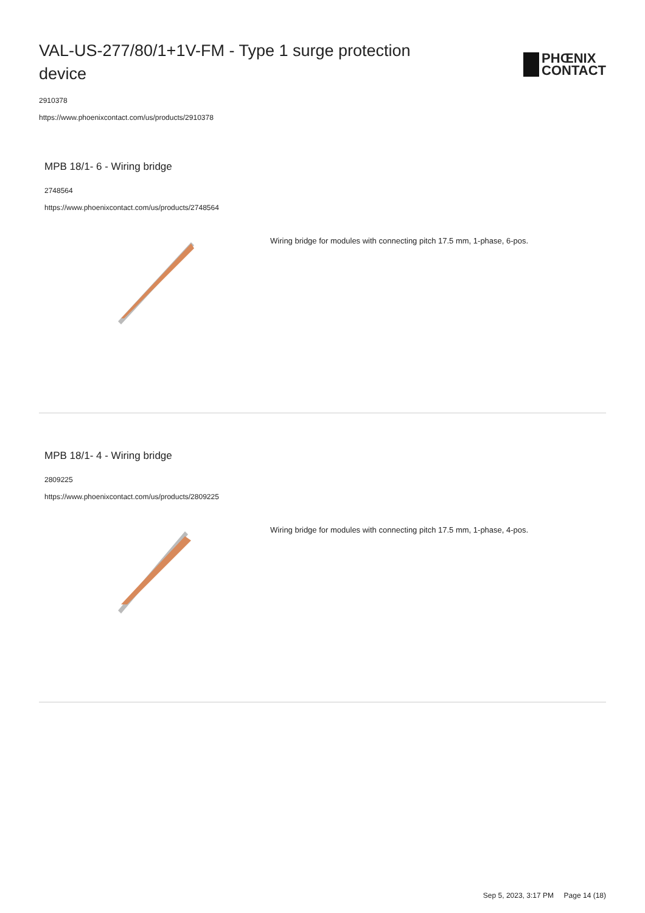VAL-US-277/80/1+1V-FM - Type 1 surge protection device
PHŒNIX
CONTACT
2910378
https://www.phoenixcontact.com/us/products/2910378
MPB 18/1- 6 - Wiring bridge
2748564
https://www.phoenixcontact.com/us/products/2748564
Wiring bridge for modules with connecting pitch 17.5 mm, 1-phase, 6-pos.
MPB 18/1- 4 - Wiring bridge
2809225
https://www.phoenixcontact.com/us/products/2809225
Wiring bridge for modules with connecting pitch 17.5 mm, 1-phase, 4-pos.
Sep 5, 2023, 3:17 PM Page 14 (18)